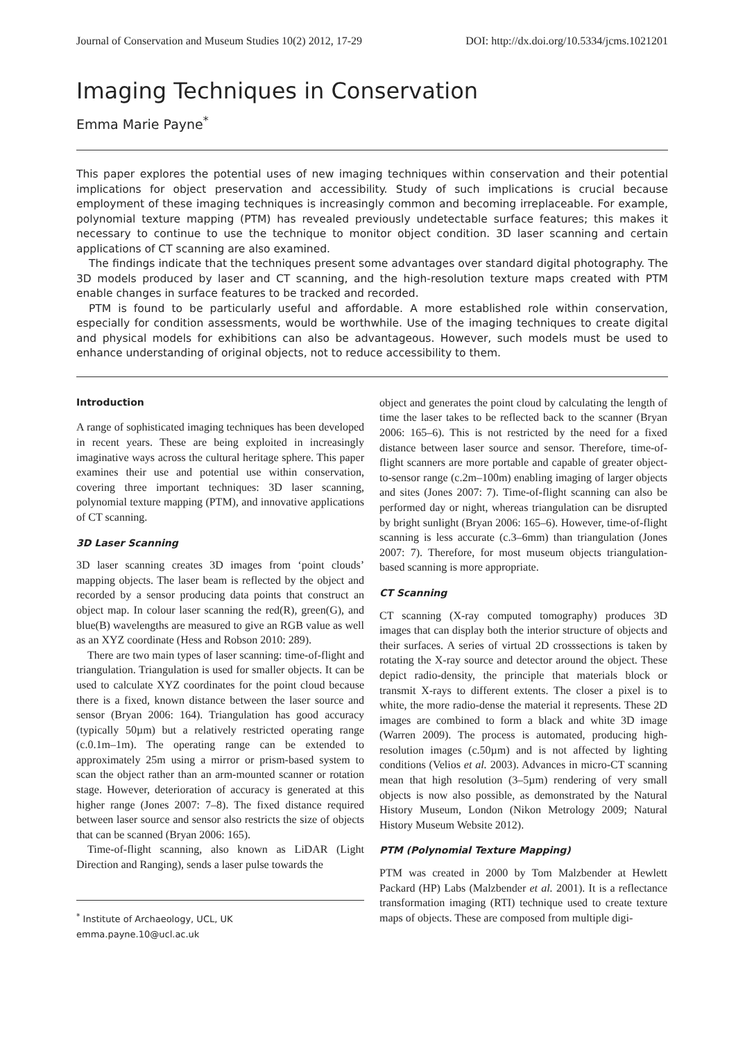Journal of Conservation and Museum Studies 10(2) 2012, 17-29 DOI: http://dx.doi.org/10.5334/jcms.1021201
Imaging Techniques in Conservation
Emma Marie Payne<sup>*</sup>
This paper explores the potential uses of new imaging techniques within conservation and their potential implications for object preservation and accessibility. Study of such implications is crucial because employment of these imaging techniques is increasingly common and becoming irreplaceable. For example, polynomial texture mapping (PTM) has revealed previously undetectable surface features; this makes it necessary to continue to use the technique to monitor object condition. 3D laser scanning and certain applications of CT scanning are also examined.
The findings indicate that the techniques present some advantages over standard digital photography. The 3D models produced by laser and CT scanning, and the high-resolution texture maps created with PTM enable changes in surface features to be tracked and recorded.
PTM is found to be particularly useful and affordable. A more established role within conservation, especially for condition assessments, would be worthwhile. Use of the imaging techniques to create digital and physical models for exhibitions can also be advantageous. However, such models must be used to enhance understanding of original objects, not to reduce accessibility to them.
Introduction
A range of sophisticated imaging techniques has been developed in recent years. These are being exploited in increasingly imaginative ways across the cultural heritage sphere. This paper examines their use and potential use within conservation, covering three important techniques: 3D laser scanning, polynomial texture mapping (PTM), and innovative applications of CT scanning.
3D Laser Scanning
3D laser scanning creates 3D images from ‘point clouds’ mapping objects. The laser beam is reflected by the object and recorded by a sensor producing data points that construct an object map. In colour laser scanning the red(R), green(G), and blue(B) wavelengths are measured to give an RGB value as well as an XYZ coordinate (Hess and Robson 2010: 289).
There are two main types of laser scanning: time-of-flight and triangulation. Triangulation is used for smaller objects. It can be used to calculate XYZ coordinates for the point cloud because there is a fixed, known distance between the laser source and sensor (Bryan 2006: 164). Triangulation has good accuracy (typically 50µm) but a relatively restricted operating range (c.0.1m–1m). The operating range can be extended to approximately 25m using a mirror or prism-based system to scan the object rather than an arm-mounted scanner or rotation stage. However, deterioration of accuracy is generated at this higher range (Jones 2007: 7–8). The fixed distance required between laser source and sensor also restricts the size of objects that can be scanned (Bryan 2006: 165).
Time-of-flight scanning, also known as LiDAR (Light Direction and Ranging), sends a laser pulse towards the
<sup>*</sup> Institute of Archaeology, UCL, UK
emma.payne.10@ucl.ac.uk
object and generates the point cloud by calculating the length of time the laser takes to be reflected back to the scanner (Bryan 2006: 165–6). This is not restricted by the need for a fixed distance between laser source and sensor. Therefore, time-of-flight scanners are more portable and capable of greater object-to-sensor range (c.2m–100m) enabling imaging of larger objects and sites (Jones 2007: 7). Time-of-flight scanning can also be performed day or night, whereas triangulation can be disrupted by bright sunlight (Bryan 2006: 165–6). However, time-of-flight scanning is less accurate (c.3–6mm) than triangulation (Jones 2007: 7). Therefore, for most museum objects triangulation-based scanning is more appropriate.
CT Scanning
CT scanning (X-ray computed tomography) produces 3D images that can display both the interior structure of objects and their surfaces. A series of virtual 2D crosssections is taken by rotating the X-ray source and detector around the object. These depict radio-density, the principle that materials block or transmit X-rays to different extents. The closer a pixel is to white, the more radio-dense the material it represents. These 2D images are combined to form a black and white 3D image (Warren 2009). The process is automated, producing high-resolution images (c.50µm) and is not affected by lighting conditions (Velios et al. 2003). Advances in micro-CT scanning mean that high resolution (3–5µm) rendering of very small objects is now also possible, as demonstrated by the Natural History Museum, London (Nikon Metrology 2009; Natural History Museum Website 2012).
PTM (Polynomial Texture Mapping)
PTM was created in 2000 by Tom Malzbender at Hewlett Packard (HP) Labs (Malzbender et al. 2001). It is a reflectance transformation imaging (RTI) technique used to create texture maps of objects. These are composed from multiple digi-